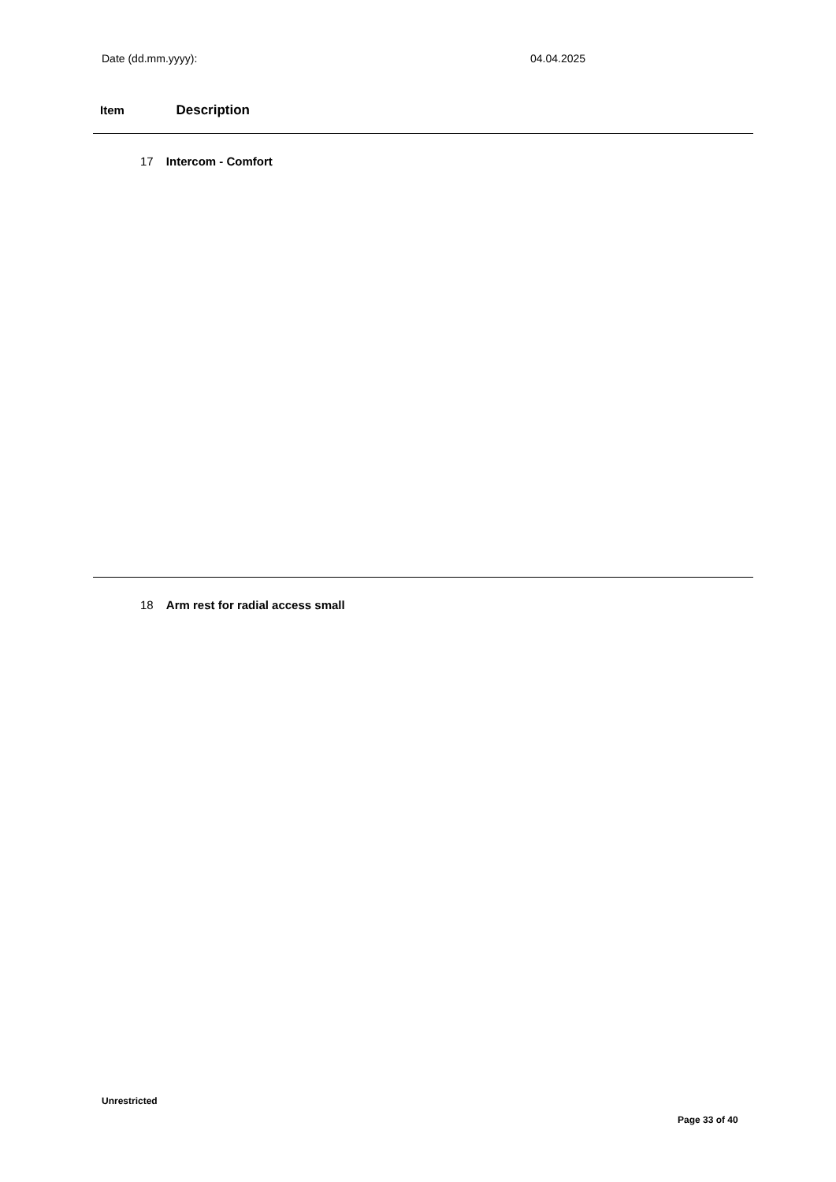Date (dd.mm.yyyy): 04.04.2025
Item Description
17 Intercom - Comfort
18 Arm rest for radial access small
Unrestricted
Page 33 of 40